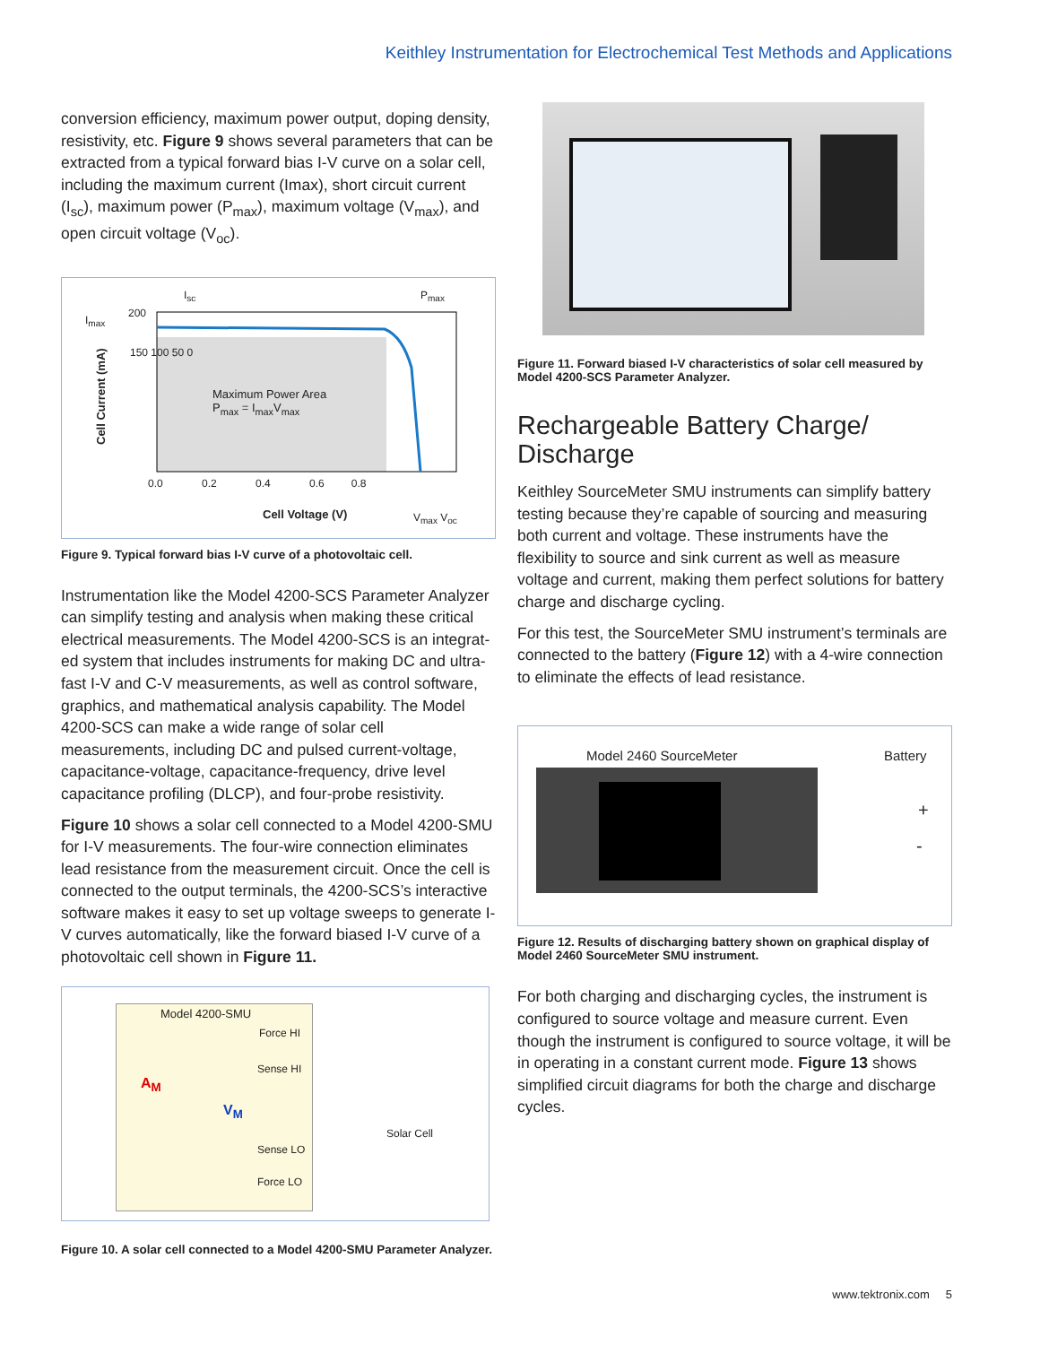Keithley Instrumentation for Electrochemical Test Methods and Applications
conversion efficiency, maximum power output, doping density, resistivity, etc. Figure 9 shows several parameters that can be extracted from a typical forward bias I-V curve on a solar cell, including the maximum current (Imax), short circuit current (I<sub>sc</sub>), maximum power (P<sub>max</sub>), maximum voltage (V<sub>max</sub>), and open circuit voltage (V<sub>oc</sub>).
I<sub>max</sub>
I<sub>sc</sub> P<sub>max</sub>
200
150 100 50 0
Maximum Power Area
P<sub>max</sub> = I<sub>max</sub>V<sub>max</sub>
0.0 0.2 0.4 0.6 0.8
Cell Voltage (V) V<sub>max</sub> V<sub>oc</sub>
Cell Current (mA)
Figure 9. Typical forward bias I-V curve of a photovoltaic cell.
Instrumentation like the Model 4200-SCS Parameter Analyzer can simplify testing and analysis when making these critical electrical measurements. The Model 4200-SCS is an integrat­ed system that includes instruments for making DC and ultra­fast I-V and C-V measurements, as well as control software, graphics, and mathematical analysis capability. The Model 4200-SCS can make a wide range of solar cell measurements, including DC and pulsed current-voltage, capacitance-volt­age, capacitance-frequency, drive level capacitance profiling (DLCP), and four-probe resistivity.
Figure 10 shows a solar cell connected to a Model 4200-SMU for I-V measurements. The four-wire connection elimi­nates lead resistance from the measurement circuit. Once the cell is connected to the output terminals, the 4200-SCS’s interactive software makes it easy to set up voltage sweeps to generate I-V curves automatically, like the forward biased I-V curve of a photovoltaic cell shown in Figure 11.
Model 4200-SMU
Force HI
Sense HI
A<sub>M</sub>
V<sub>M</sub>
Solar Cell
Sense LO
Force LO
Figure 10. A solar cell connected to a Model 4200-SMU Parameter Analyzer.
Figure 11. Forward biased I-V characteristics of solar cell measured by Model 4200-SCS Parameter Analyzer.
Rechargeable Battery Charge/ Discharge
Keithley SourceMeter SMU instruments can simplify battery testing because they’re capable of sourcing and measuring both current and voltage. These instruments have the flexibility to source and sink current as well as measure voltage and current, making them perfect solutions for battery charge and discharge cycling.
For this test, the SourceMeter SMU instrument’s terminals are connected to the battery (Figure 12) with a 4-wire connection to eliminate the effects of lead resistance.
Model 2460 SourceMeter Battery
+
-
Figure 12. Results of discharging battery shown on graphical display of Model 2460 SourceMeter SMU instrument.
For both charging and discharging cycles, the instrument is configured to source voltage and measure current. Even though the instrument is configured to source voltage, it will be in operating in a constant current mode. Figure 13 shows simplified circuit diagrams for both the charge and discharge cycles.
www.tektronix.com 5